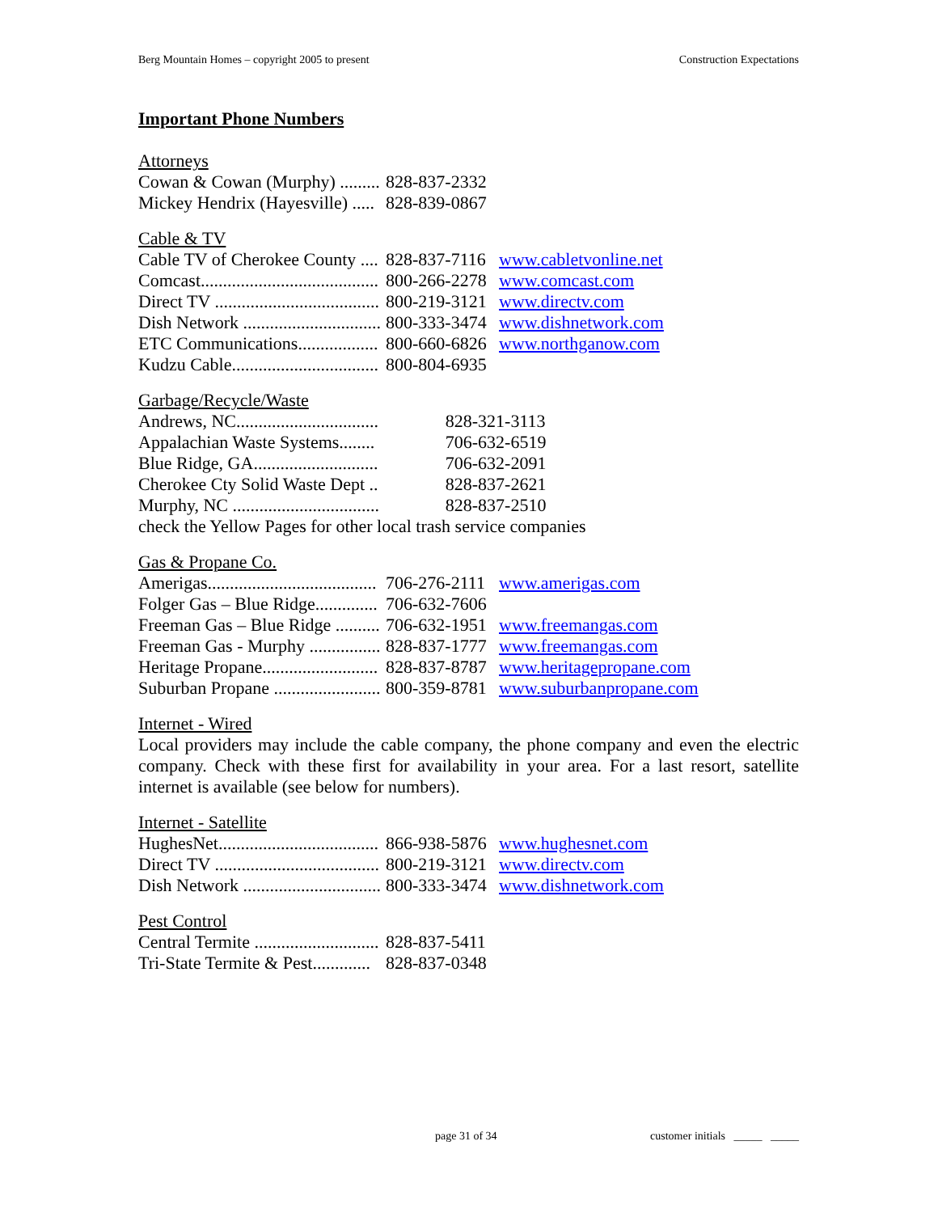Berg Mountain Homes – copyright 2005 to present Construction Expectations
Important Phone Numbers
Attorneys
| Cowan & Cowan (Murphy) ......... | 828-837-2332 |
| Mickey Hendrix (Hayesville) ..... | 828-839-0867 |
Cable & TV
| Cable TV of Cherokee County .... | 828-837-7116 | www.cabletvonline.net |
| Comcast........................................ | 800-266-2278 | www.comcast.com |
| Direct TV ..................................... | 800-219-3121 | www.directv.com |
| Dish Network ............................... | 800-333-3474 | www.dishnetwork.com |
| ETC Communications.................. | 800-660-6826 | www.northganow.com |
| Kudzu Cable................................. | 800-804-6935 | |
Garbage/Recycle/Waste
| Andrews, NC................................ | 828-321-3113 |
| Appalachian Waste Systems........ | 706-632-6519 |
| Blue Ridge, GA............................ | 706-632-2091 |
| Cherokee Cty Solid Waste Dept .. | 828-837-2621 |
| Murphy, NC ................................. | 828-837-2510 |
| check the Yellow Pages for other local trash service companies | |
Gas & Propane Co.
| Amerigas...................................... | 706-276-2111 | www.amerigas.com |
| Folger Gas – Blue Ridge.............. | 706-632-7606 | |
| Freeman Gas – Blue Ridge .......... | 706-632-1951 | www.freemangas.com |
| Freeman Gas - Murphy ................ | 828-837-1777 | www.freemangas.com |
| Heritage Propane.......................... | 828-837-8787 | www.heritagepropane.com |
| Suburban Propane ........................ | 800-359-8781 | www.suburbanpropane.com |
Internet - Wired
Local providers may include the cable company, the phone company and even the electric company. Check with these first for availability in your area. For a last resort, satellite internet is available (see below for numbers).
Internet - Satellite
| HughesNet.................................... | 866-938-5876 | www.hughesnet.com |
| Direct TV ..................................... | 800-219-3121 | www.directv.com |
| Dish Network ............................... | 800-333-3474 | www.dishnetwork.com |
Pest Control
| Central Termite ............................ | 828-837-5411 |
| Tri-State Termite & Pest............. | 828-837-0348 |
page 31 of 34 customer initials _____ _____